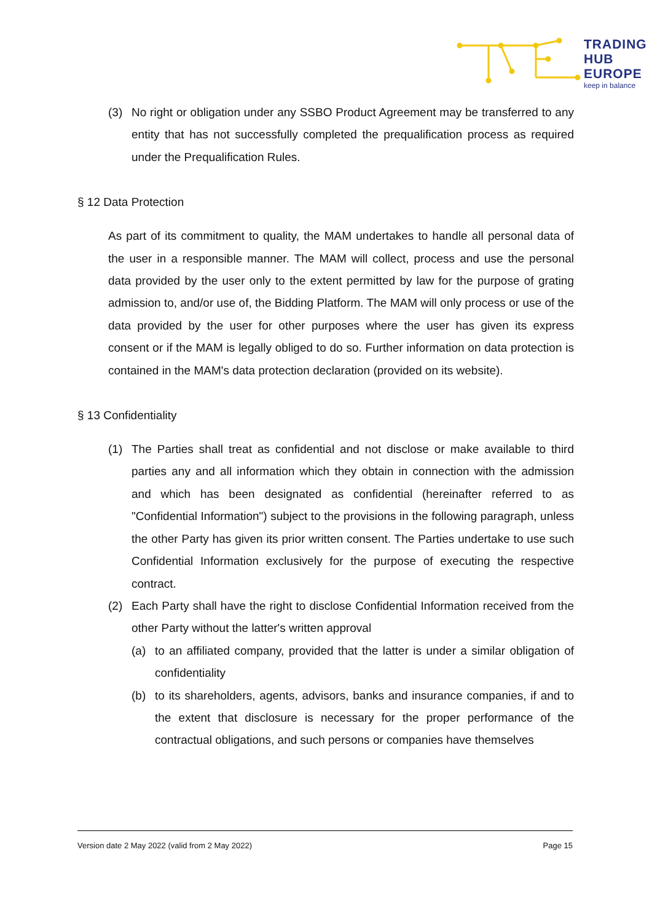TRADING
HUB
EUROPE
keep in balance
(3) No right or obligation under any SSBO Product Agreement may be transferred to any entity that has not successfully completed the prequalification process as required under the Prequalification Rules.
§ 12 Data Protection
As part of its commitment to quality, the MAM undertakes to handle all personal data of the user in a responsible manner. The MAM will collect, process and use the personal data provided by the user only to the extent permitted by law for the purpose of grating admission to, and/or use of, the Bidding Platform. The MAM will only process or use of the data provided by the user for other purposes where the user has given its express consent or if the MAM is legally obliged to do so. Further information on data protection is contained in the MAM's data protection declaration (provided on its website).
§ 13 Confidentiality
(1) The Parties shall treat as confidential and not disclose or make available to third parties any and all information which they obtain in connection with the admission and which has been designated as confidential (hereinafter referred to as "Confidential Information") subject to the provisions in the following paragraph, unless the other Party has given its prior written consent. The Parties undertake to use such Confidential Information exclusively for the purpose of executing the respective contract.
(2) Each Party shall have the right to disclose Confidential Information received from the other Party without the latter's written approval
(a) to an affiliated company, provided that the latter is under a similar obligation of confidentiality
(b) to its shareholders, agents, advisors, banks and insurance companies, if and to the extent that disclosure is necessary for the proper performance of the contractual obligations, and such persons or companies have themselves
Version date 2 May 2022 (valid from 2 May 2022) Page 15